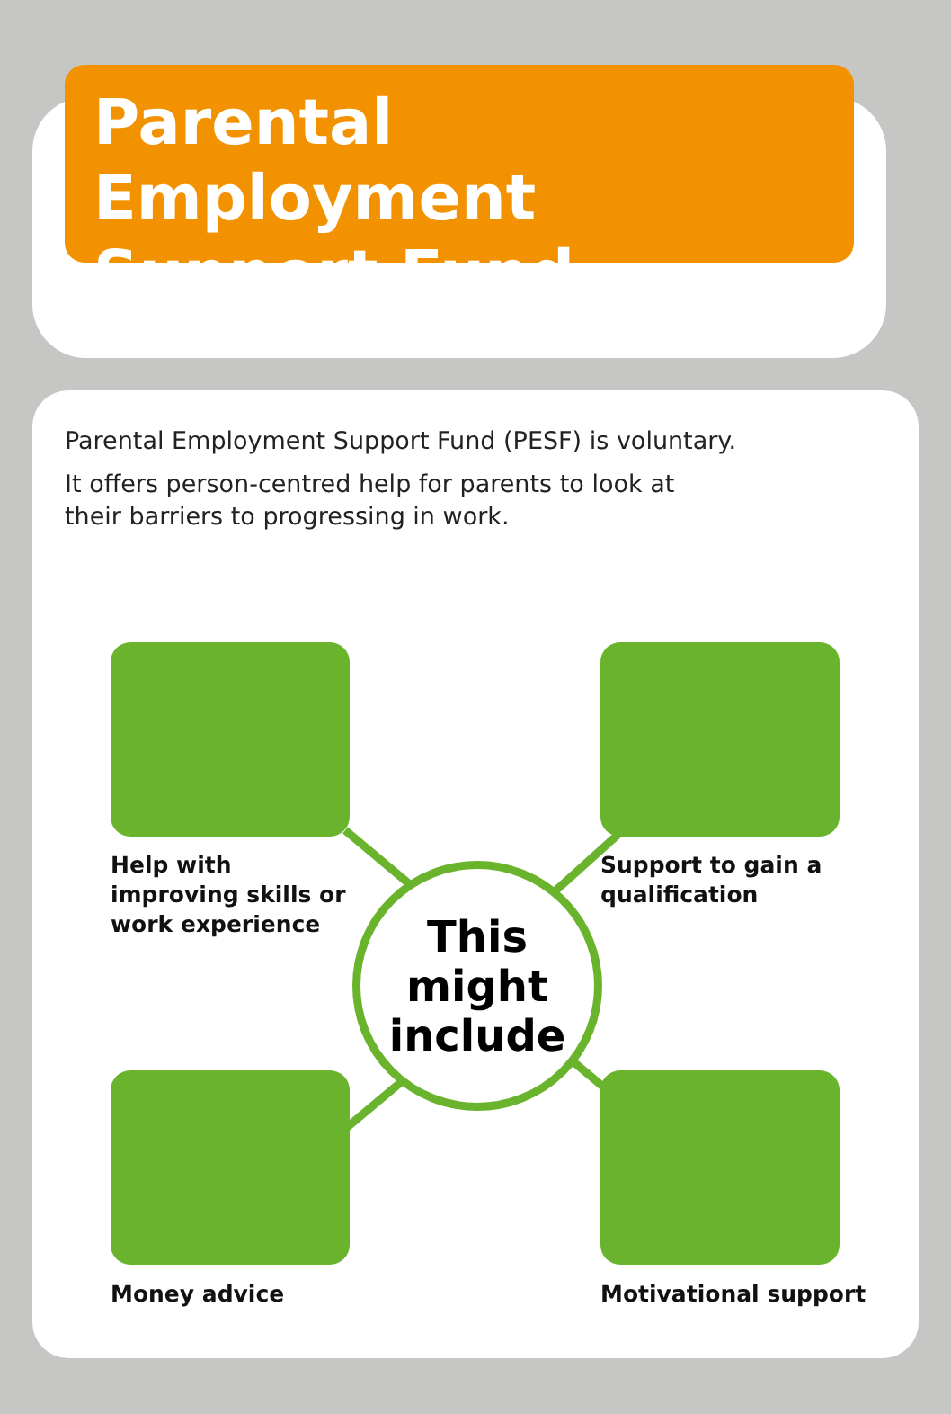Parental Employment
Support Fund
Parental Employment Support Fund (PESF) is voluntary.
It offers person-centred help for parents to look at
their barriers to progressing in work.
Help with
improving skills or
work experience
Support to gain a
qualification
This
might
include
Money advice Motivational support